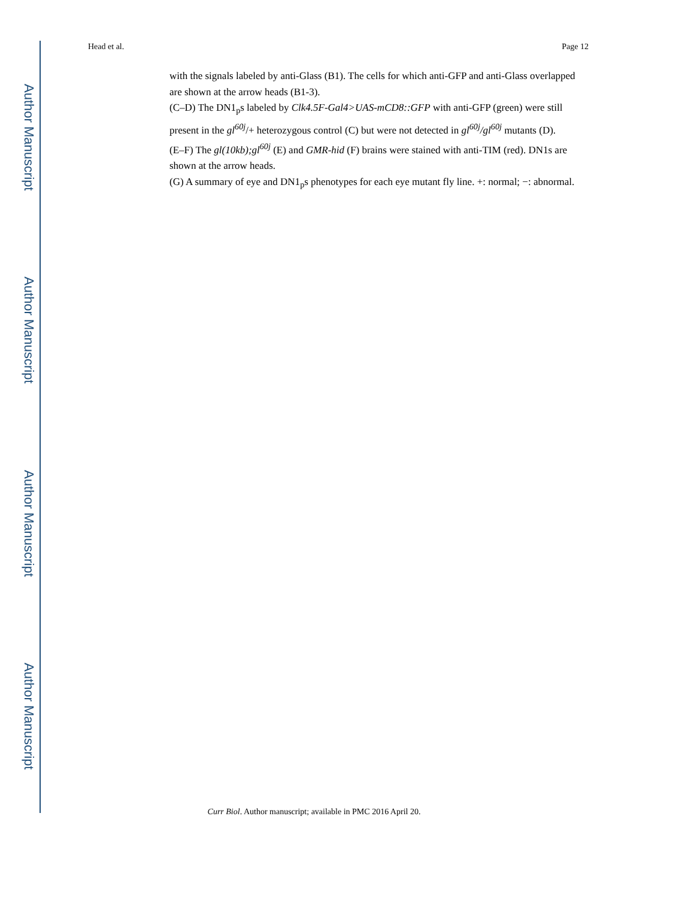Author Manuscript
Author Manuscript
Author Manuscript
Author Manuscript
Head et al. Page 12
with the signals labeled by anti-Glass (B1). The cells for which anti-GFP and anti-Glass overlapped are shown at the arrow heads (B1-3).
(C–D) The DN1<sub>p</sub>s labeled by Clk4.5F-Gal4>UAS-mCD8::GFP with anti-GFP (green) were still present in the gl<sup>60j</sup>/+ heterozygous control (C) but were not detected in gl<sup>60j</sup>/gl<sup>60j</sup> mutants (D).
(E–F) The gl(10kb);gl<sup>60j</sup> (E) and GMR-hid (F) brains were stained with anti-TIM (red). DN1s are shown at the arrow heads.
(G) A summary of eye and DN1<sub>p</sub>s phenotypes for each eye mutant fly line. +: normal; −: abnormal.
Curr Biol. Author manuscript; available in PMC 2016 April 20.